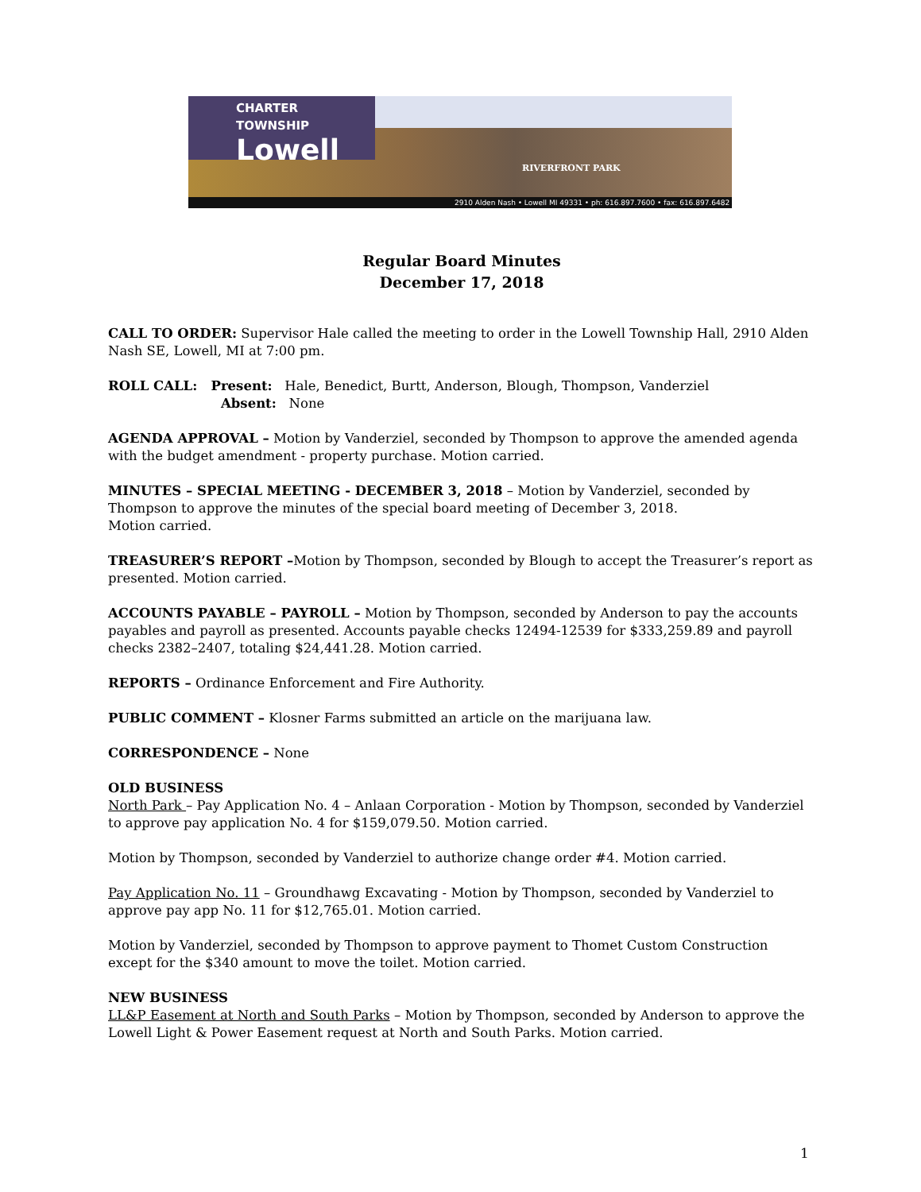CHARTER TOWNSHIP
Lowell
RIVERFRONT PARK
2910 Alden Nash • Lowell MI 49331 • ph: 616.897.7600 • fax: 616.897.6482
Regular Board Minutes
December 17, 2018
CALL TO ORDER: Supervisor Hale called the meeting to order in the Lowell Township Hall, 2910 Alden Nash SE, Lowell, MI at 7:00 pm.
ROLL CALL: Present: Hale, Benedict, Burtt, Anderson, Blough, Thompson, Vanderziel
Absent: None
AGENDA APPROVAL – Motion by Vanderziel, seconded by Thompson to approve the amended agenda with the budget amendment - property purchase. Motion carried.
MINUTES – SPECIAL MEETING - DECEMBER 3, 2018 – Motion by Vanderziel, seconded by Thompson to approve the minutes of the special board meeting of December 3, 2018.
Motion carried.
TREASURER’S REPORT –Motion by Thompson, seconded by Blough to accept the Treasurer’s report as presented. Motion carried.
ACCOUNTS PAYABLE – PAYROLL – Motion by Thompson, seconded by Anderson to pay the accounts payables and payroll as presented. Accounts payable checks 12494-12539 for $333,259.89 and payroll checks 2382–2407, totaling $24,441.28. Motion carried.
REPORTS – Ordinance Enforcement and Fire Authority.
PUBLIC COMMENT – Klosner Farms submitted an article on the marijuana law.
CORRESPONDENCE – None
OLD BUSINESS
North Park – Pay Application No. 4 – Anlaan Corporation - Motion by Thompson, seconded by Vanderziel to approve pay application No. 4 for $159,079.50. Motion carried.
Motion by Thompson, seconded by Vanderziel to authorize change order #4. Motion carried.
Pay Application No. 11 – Groundhawg Excavating - Motion by Thompson, seconded by Vanderziel to approve pay app No. 11 for $12,765.01. Motion carried.
Motion by Vanderziel, seconded by Thompson to approve payment to Thomet Custom Construction except for the $340 amount to move the toilet. Motion carried.
NEW BUSINESS
LL&P Easement at North and South Parks – Motion by Thompson, seconded by Anderson to approve the Lowell Light & Power Easement request at North and South Parks. Motion carried.
1